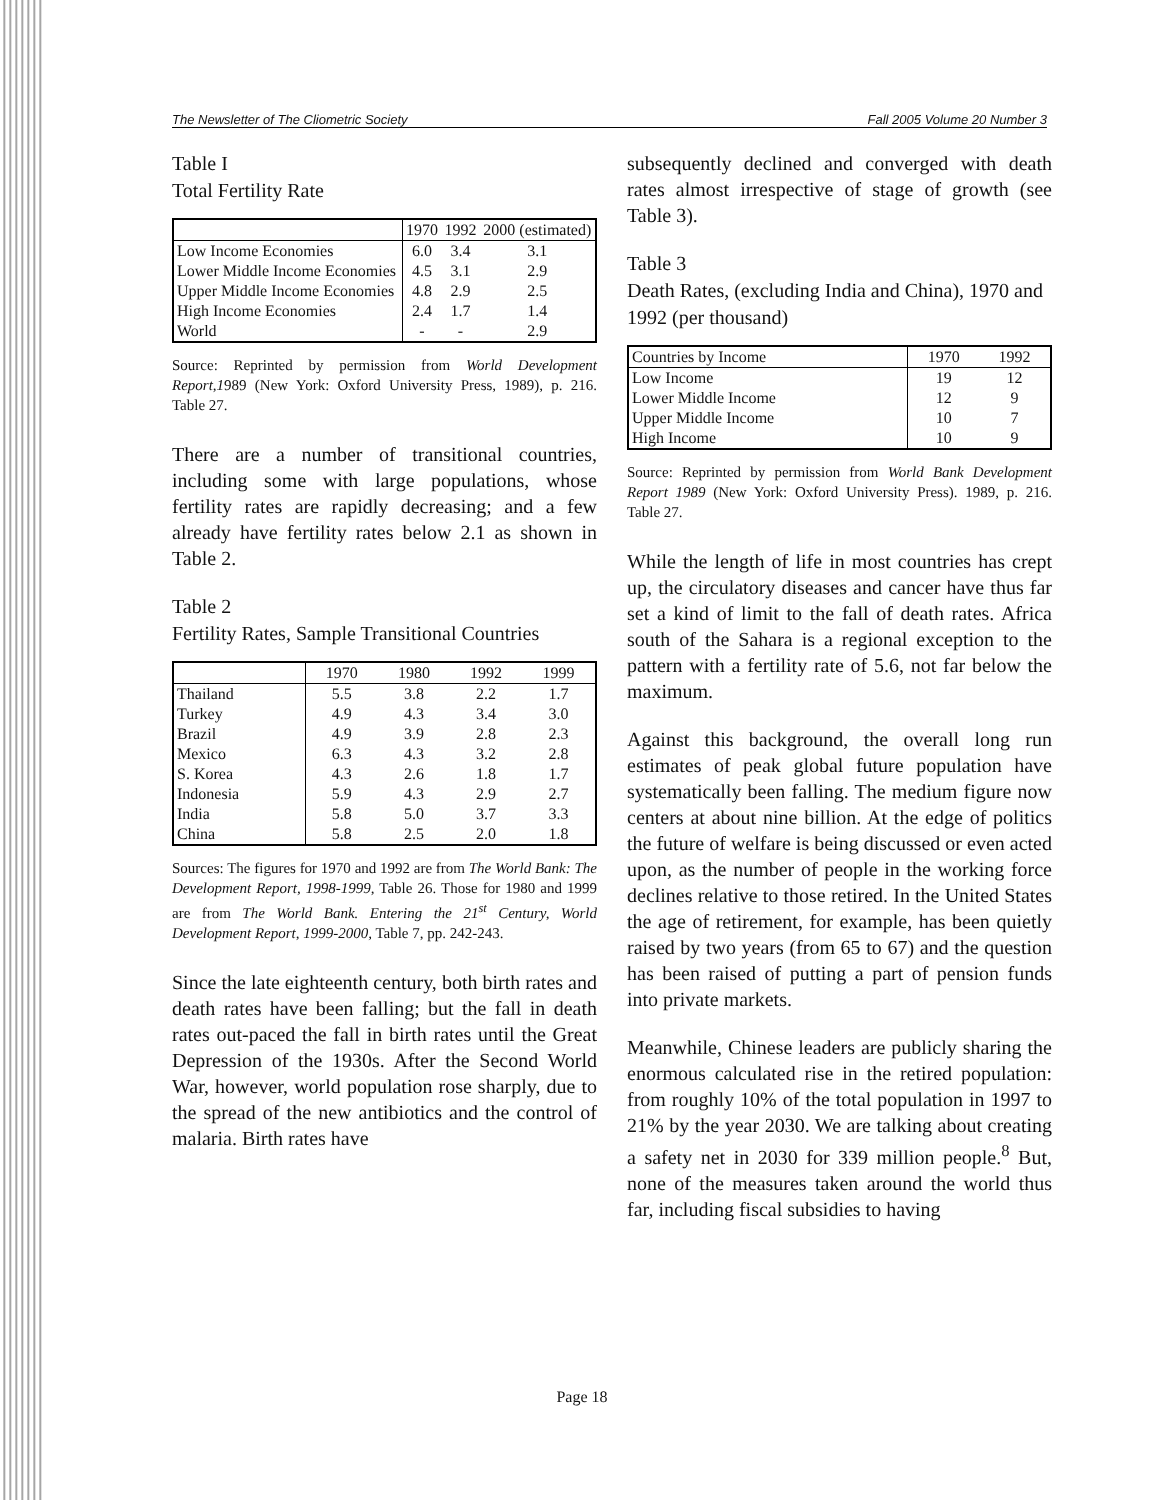The Newsletter of The Cliometric Society Fall 2005 Volume 20 Number 3
Table I
Total Fertility Rate
| | 1970 | 1992 | 2000 (estimated) |
| --- | --- | --- | --- |
| Low Income Economies | 6.0 | 3.4 | 3.1 |
| Lower Middle Income Economies | 4.5 | 3.1 | 2.9 |
| Upper Middle Income Economies | 4.8 | 2.9 | 2.5 |
| High Income Economies | 2.4 | 1.7 | 1.4 |
| World | - | - | 2.9 |
Source: Reprinted by permission from World Development Report,1989 (New York: Oxford University Press, 1989), p. 216. Table 27.
There are a number of transitional countries, including some with large populations, whose fertility rates are rapidly decreasing; and a few already have fertility rates below 2.1 as shown in Table 2.
Table 2
Fertility Rates, Sample Transitional Countries
| | 1970 | 1980 | 1992 | 1999 |
| --- | --- | --- | --- | --- |
| Thailand | 5.5 | 3.8 | 2.2 | 1.7 |
| Turkey | 4.9 | 4.3 | 3.4 | 3.0 |
| Brazil | 4.9 | 3.9 | 2.8 | 2.3 |
| Mexico | 6.3 | 4.3 | 3.2 | 2.8 |
| S. Korea | 4.3 | 2.6 | 1.8 | 1.7 |
| Indonesia | 5.9 | 4.3 | 2.9 | 2.7 |
| India | 5.8 | 5.0 | 3.7 | 3.3 |
| China | 5.8 | 2.5 | 2.0 | 1.8 |
Sources: The figures for 1970 and 1992 are from The World Bank: The Development Report, 1998-1999, Table 26. Those for 1980 and 1999 are from The World Bank. Entering the 21<sup>st</sup> Century, World Development Report, 1999-2000, Table 7, pp. 242-243.
Since the late eighteenth century, both birth rates and death rates have been falling; but the fall in death rates out-paced the fall in birth rates until the Great Depression of the 1930s. After the Second World War, however, world population rose sharply, due to the spread of the new antibiotics and the control of malaria. Birth rates have
subsequently declined and converged with death rates almost irrespective of stage of growth (see Table 3).
Table 3
Death Rates, (excluding India and China), 1970 and 1992 (per thousand)
| Countries by Income | 1970 | 1992 |
| --- | --- | --- |
| Low Income | 19 | 12 |
| Lower Middle Income | 12 | 9 |
| Upper Middle Income | 10 | 7 |
| High Income | 10 | 9 |
Source: Reprinted by permission from World Bank Development Report 1989 (New York: Oxford University Press). 1989, p. 216. Table 27.
While the length of life in most countries has crept up, the circulatory diseases and cancer have thus far set a kind of limit to the fall of death rates. Africa south of the Sahara is a regional exception to the pattern with a fertility rate of 5.6, not far below the maximum.
Against this background, the overall long run estimates of peak global future population have systematically been falling. The medium figure now centers at about nine billion. At the edge of politics the future of welfare is being discussed or even acted upon, as the number of people in the working force declines relative to those retired. In the United States the age of retirement, for example, has been quietly raised by two years (from 65 to 67) and the question has been raised of putting a part of pension funds into private markets.
Meanwhile, Chinese leaders are publicly sharing the enormous calculated rise in the retired population: from roughly 10% of the total population in 1997 to 21% by the year 2030. We are talking about creating a safety net in 2030 for 339 million people.<sup>8</sup> But, none of the measures taken around the world thus far, including fiscal subsidies to having
Page 18